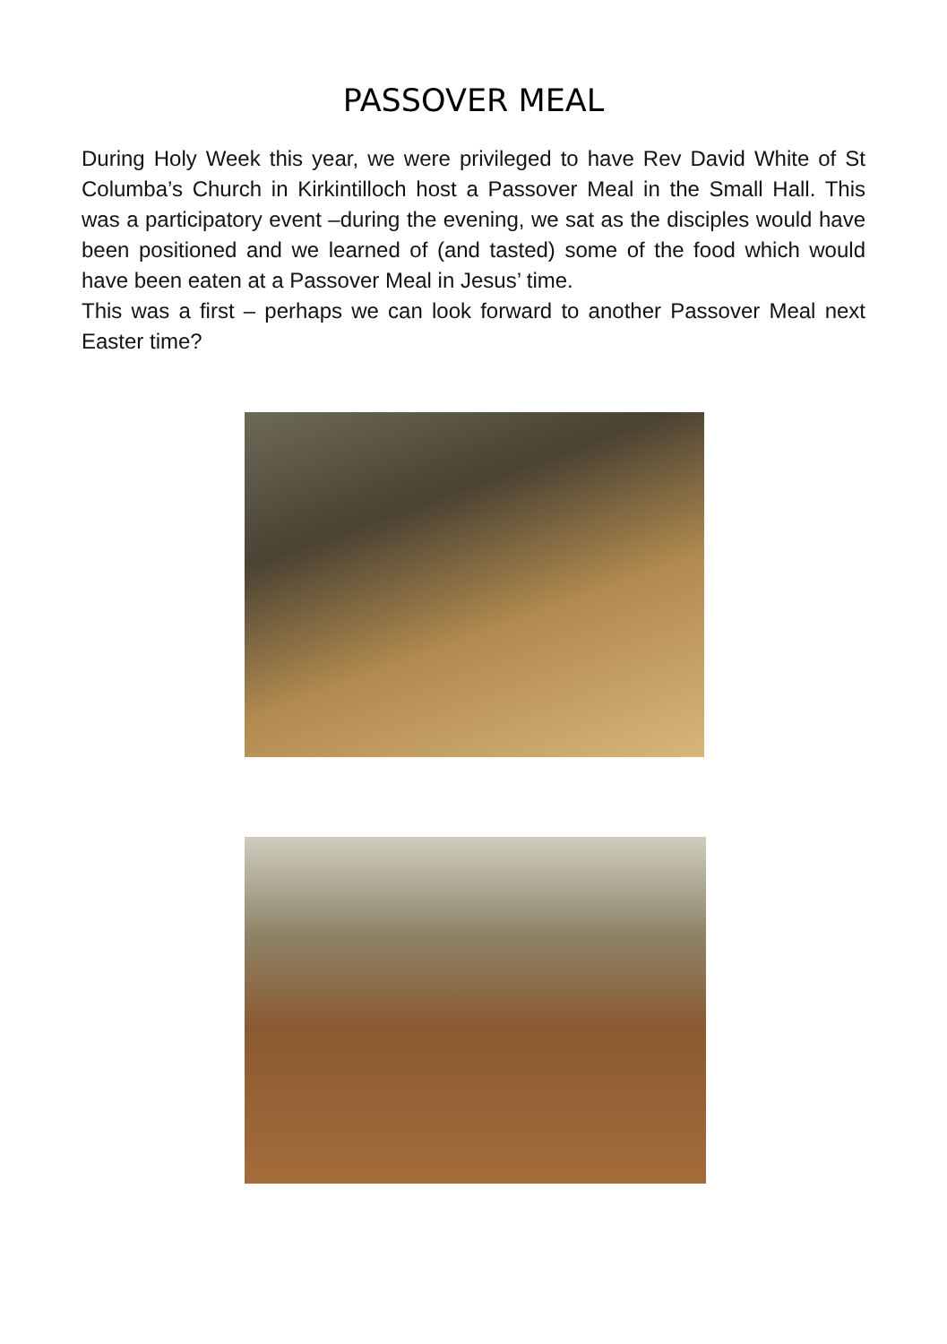PASSOVER MEAL
During Holy Week this year, we were privileged to have Rev David White of St Columba’s Church in Kirkintilloch host a Passover Meal in the Small Hall. This was a participatory event –during the evening, we sat as the disciples would have been positioned and we learned of (and tasted) some of the food which would have been eaten at a Passover Meal in Jesus’ time.
This was a first – perhaps we can look forward to another Passover Meal next Easter time?